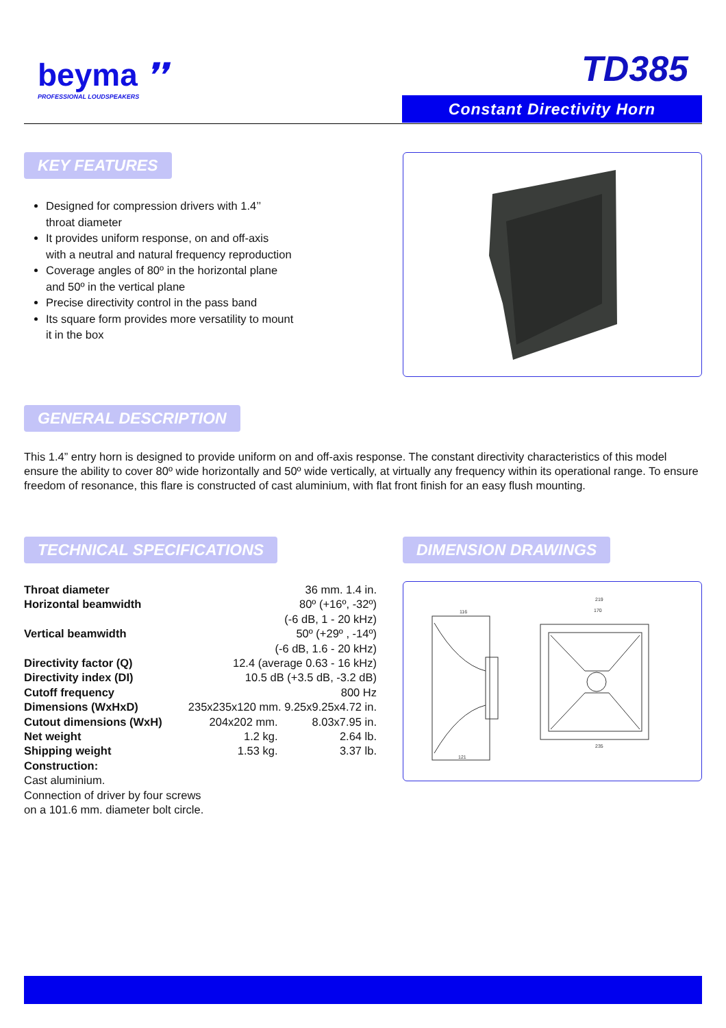beyma ❜❜
PROFESSIONAL LOUDSPEAKERS
TD385
Constant Directivity Horn
KEY FEATURES
Designed for compression drivers with 1.4’’
throat diameter
It provides uniform response, on and off-axis
with a neutral and natural frequency reproduction
Coverage angles of 80º in the horizontal plane
and 50º in the vertical plane
Precise directivity control in the pass band
Its square form provides more versatility to mount
it in the box
GENERAL DESCRIPTION
This 1.4” entry horn is designed to provide uniform on and off-axis response. The constant directivity characteristics of this model ensure the ability to cover 80º wide horizontally and 50º wide vertically, at virtually any frequency within its operational range. To ensure freedom of resonance, this flare is constructed of cast aluminium, with flat front finish for an easy flush mounting.
TECHNICAL SPECIFICATIONS
| Throat diameter | 36 mm. 1.4 in. | |
| Horizontal beamwidth | 80º (+16º, -32º) | |
| | (-6 dB, 1 - 20 kHz) | |
| Vertical beamwidth | 50º (+29º , -14º) | |
| | (-6 dB, 1.6 - 20 kHz) | |
| Directivity factor (Q) | 12.4 (average 0.63 - 16 kHz) | |
| Directivity index (DI) | 10.5 dB (+3.5 dB, -3.2 dB) | |
| Cutoff frequency | 800 Hz | |
| Dimensions (WxHxD) | 235x235x120 mm. 9.25x9.25x4.72 in. | |
| Cutout dimensions (WxH) | 204x202 mm. | 8.03x7.95 in. |
| Net weight | 1.2 kg. | 2.64 lb. |
| Shipping weight | 1.53 kg. | 3.37 lb. |
| Construction: Cast aluminium. Connection of driver by four screws on a 101.6 mm. diameter bolt circle. | | |
DIMENSION DRAWINGS
219
170
116
235
121